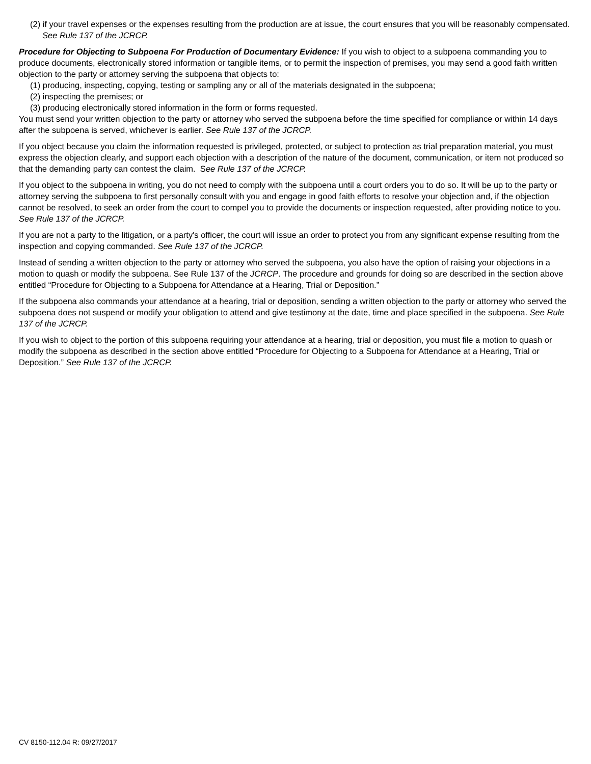(2) if your travel expenses or the expenses resulting from the production are at issue, the court ensures that you will be reasonably compensated. See Rule 137 of the JCRCP.
Procedure for Objecting to Subpoena For Production of Documentary Evidence: If you wish to object to a subpoena commanding you to produce documents, electronically stored information or tangible items, or to permit the inspection of premises, you may send a good faith written objection to the party or attorney serving the subpoena that objects to:
(1) producing, inspecting, copying, testing or sampling any or all of the materials designated in the subpoena;
(2) inspecting the premises; or
(3) producing electronically stored information in the form or forms requested.
You must send your written objection to the party or attorney who served the subpoena before the time specified for compliance or within 14 days after the subpoena is served, whichever is earlier. See Rule 137 of the JCRCP.
If you object because you claim the information requested is privileged, protected, or subject to protection as trial preparation material, you must express the objection clearly, and support each objection with a description of the nature of the document, communication, or item not produced so that the demanding party can contest the claim. See Rule 137 of the JCRCP.
If you object to the subpoena in writing, you do not need to comply with the subpoena until a court orders you to do so. It will be up to the party or attorney serving the subpoena to first personally consult with you and engage in good faith efforts to resolve your objection and, if the objection cannot be resolved, to seek an order from the court to compel you to provide the documents or inspection requested, after providing notice to you. See Rule 137 of the JCRCP.
If you are not a party to the litigation, or a party's officer, the court will issue an order to protect you from any significant expense resulting from the inspection and copying commanded. See Rule 137 of the JCRCP.
Instead of sending a written objection to the party or attorney who served the subpoena, you also have the option of raising your objections in a motion to quash or modify the subpoena. See Rule 137 of the JCRCP. The procedure and grounds for doing so are described in the section above entitled “Procedure for Objecting to a Subpoena for Attendance at a Hearing, Trial or Deposition.”
If the subpoena also commands your attendance at a hearing, trial or deposition, sending a written objection to the party or attorney who served the subpoena does not suspend or modify your obligation to attend and give testimony at the date, time and place specified in the subpoena. See Rule 137 of the JCRCP.
If you wish to object to the portion of this subpoena requiring your attendance at a hearing, trial or deposition, you must file a motion to quash or modify the subpoena as described in the section above entitled “Procedure for Objecting to a Subpoena for Attendance at a Hearing, Trial or Deposition.” See Rule 137 of the JCRCP.
CV 8150-112.04 R: 09/27/2017